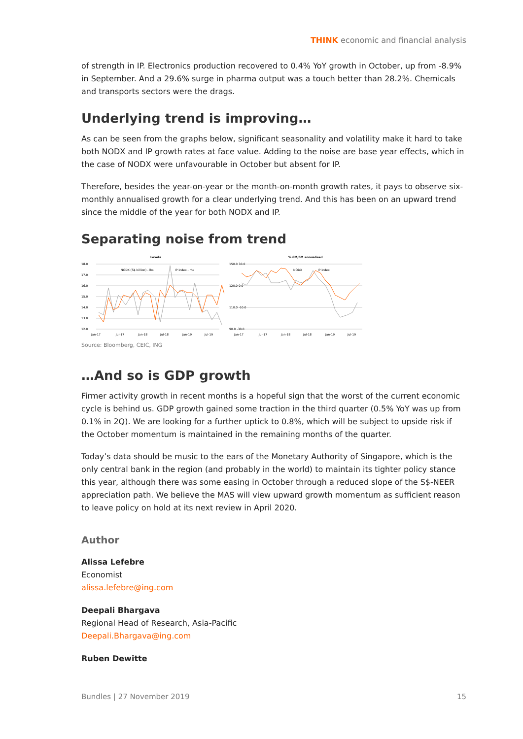THINK economic and financial analysis
of strength in IP. Electronics production recovered to 0.4% YoY growth in October, up from -8.9% in September. And a 29.6% surge in pharma output was a touch better than 28.2%. Chemicals and transports sectors were the drags.
Underlying trend is improving…
As can be seen from the graphs below, significant seasonality and volatility make it hard to take both NODX and IP growth rates at face value. Adding to the noise are base year effects, which in the case of NODX were unfavourable in October but absent for IP.
Therefore, besides the year-on-year or the month-on-month growth rates, it pays to observe six-monthly annualised growth for a clear underlying trend. And this has been on an upward trend since the middle of the year for both NODX and IP.
Separating noise from trend
Levels
18.0
17.0
16.0
15.0
14.0
13.0
12.0
NODX (S$ billion) - lhs
IP index - rhs
Jan-17
Jul-17
Jan-18
Jul-18
Jan-19
Jul-19
% 6M/6M annualised
150.0 30.0
120.0 0.0
110.0 -10.0
90.0 -30.0
NODX
IP index
Jan-17
Jul-17
Jan-18
Jul-18
Jan-19
Jul-19
Source: Bloomberg, CEIC, ING
…And so is GDP growth
Firmer activity growth in recent months is a hopeful sign that the worst of the current economic cycle is behind us. GDP growth gained some traction in the third quarter (0.5% YoY was up from 0.1% in 2Q). We are looking for a further uptick to 0.8%, which will be subject to upside risk if the October momentum is maintained in the remaining months of the quarter.
Today’s data should be music to the ears of the Monetary Authority of Singapore, which is the only central bank in the region (and probably in the world) to maintain its tighter policy stance this year, although there was some easing in October through a reduced slope of the S$-NEER appreciation path. We believe the MAS will view upward growth momentum as sufficient reason to leave policy on hold at its next review in April 2020.
Author
Alissa Lefebre
Economist
alissa.lefebre@ing.com
Deepali Bhargava
Regional Head of Research, Asia-Pacific
Deepali.Bhargava@ing.com
Ruben Dewitte
Bundles | 27 November 2019 15